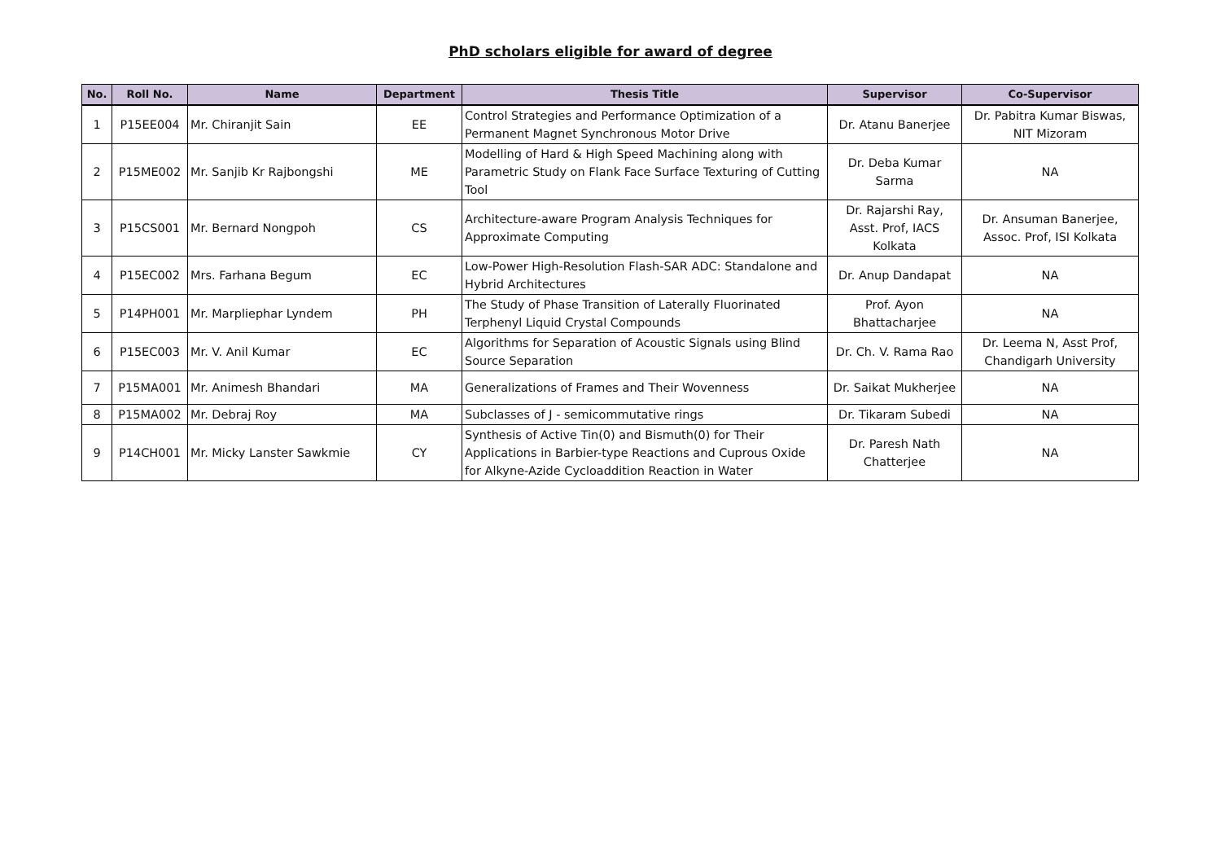PhD scholars eligible for award of degree
| No. | Roll No. | Name | Department | Thesis Title | Supervisor | Co-Supervisor |
| --- | --- | --- | --- | --- | --- | --- |
| 1 | P15EE004 | Mr. Chiranjit Sain | EE | Control Strategies and Performance Optimization of a Permanent Magnet Synchronous Motor Drive | Dr. Atanu Banerjee | Dr. Pabitra Kumar Biswas, NIT Mizoram |
| 2 | P15ME002 | Mr. Sanjib Kr Rajbongshi | ME | Modelling of Hard & High Speed Machining along with Parametric Study on Flank Face Surface Texturing of Cutting Tool | Dr. Deba Kumar Sarma | NA |
| 3 | P15CS001 | Mr. Bernard Nongpoh | CS | Architecture-aware Program Analysis Techniques for Approximate Computing | Dr. Rajarshi Ray, Asst. Prof, IACS Kolkata | Dr. Ansuman Banerjee, Assoc. Prof, ISI Kolkata |
| 4 | P15EC002 | Mrs. Farhana Begum | EC | Low-Power High-Resolution Flash-SAR ADC: Standalone and Hybrid Architectures | Dr. Anup Dandapat | NA |
| 5 | P14PH001 | Mr. Marpliephar Lyndem | PH | The Study of Phase Transition of Laterally Fluorinated Terphenyl Liquid Crystal Compounds | Prof. Ayon Bhattacharjee | NA |
| 6 | P15EC003 | Mr. V. Anil Kumar | EC | Algorithms for Separation of Acoustic Signals using Blind Source Separation | Dr. Ch. V. Rama Rao | Dr. Leema N, Asst Prof, Chandigarh University |
| 7 | P15MA001 | Mr. Animesh Bhandari | MA | Generalizations of Frames and Their Wovenness | Dr. Saikat Mukherjee | NA |
| 8 | P15MA002 | Mr. Debraj Roy | MA | Subclasses of J - semicommutative rings | Dr. Tikaram Subedi | NA |
| 9 | P14CH001 | Mr. Micky Lanster Sawkmie | CY | Synthesis of Active Tin(0) and Bismuth(0) for Their Applications in Barbier-type Reactions and Cuprous Oxide for Alkyne-Azide Cycloaddition Reaction in Water | Dr. Paresh Nath Chatterjee | NA |